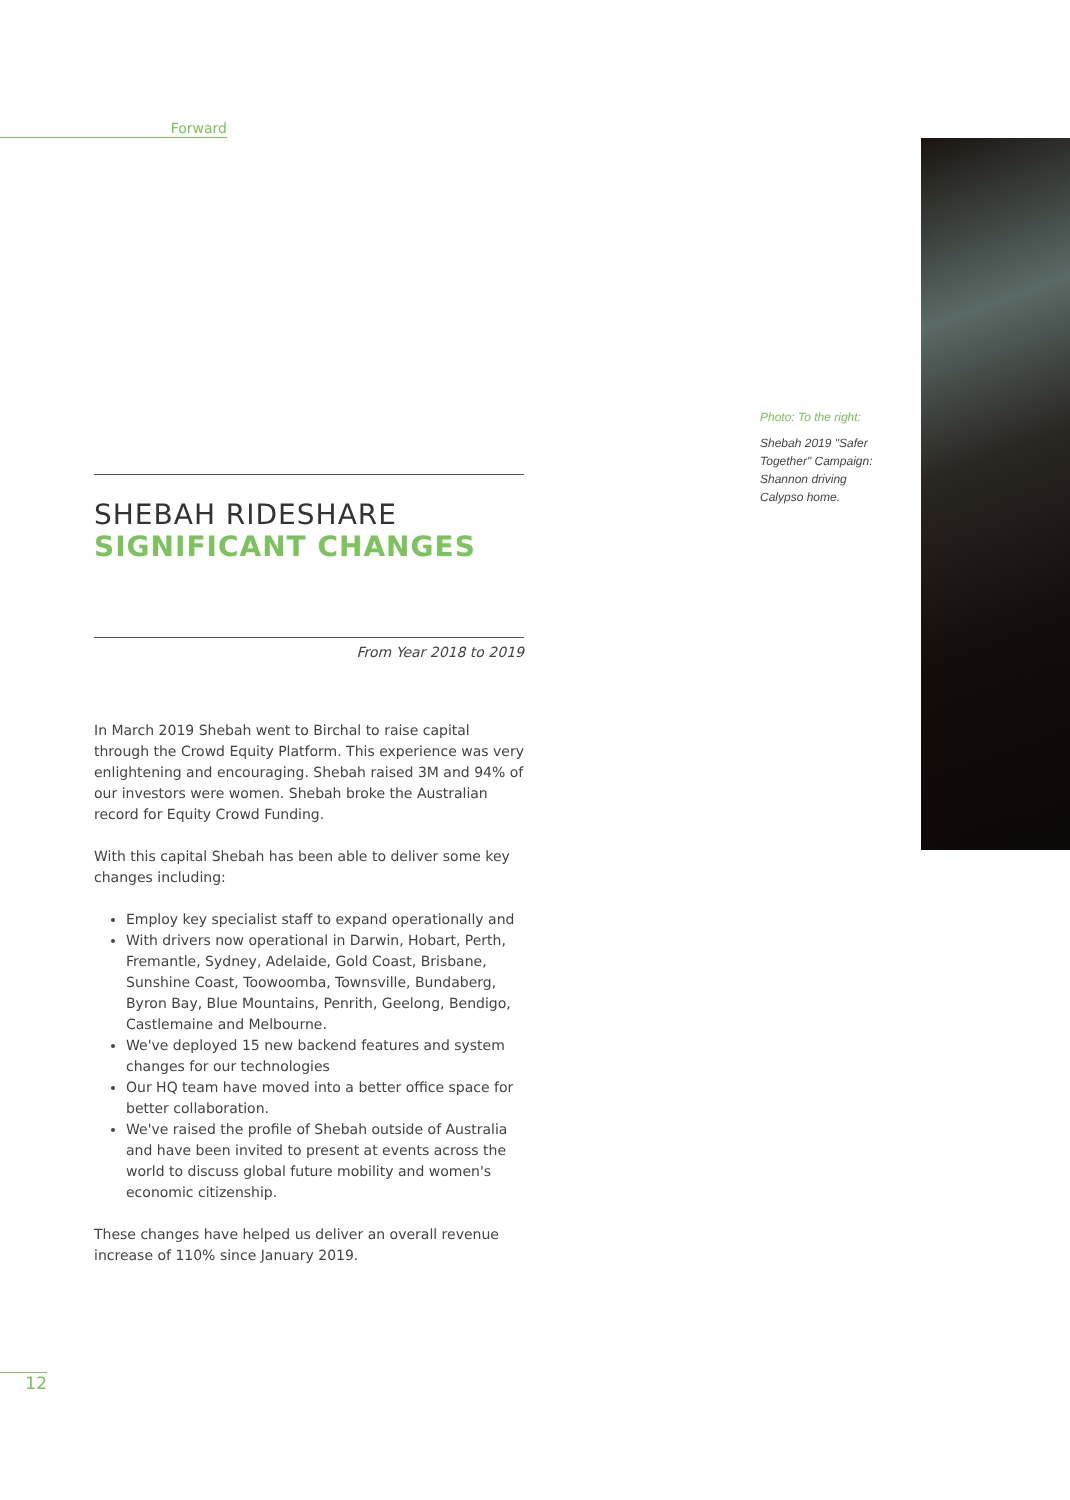Forward
Photo: To the right:
Shebah 2019 "Safer Together" Campaign: Shannon driving Calypso home.
SHEBAH RIDESHARE
SIGNIFICANT CHANGES
From Year 2018 to 2019
In March 2019 Shebah went to Birchal to raise capital through the Crowd Equity Platform. This experience was very enlightening and encouraging. Shebah raised 3M and 94% of our investors were women. Shebah broke the Australian record for Equity Crowd Funding.
With this capital Shebah has been able to deliver some key changes including:
Employ key specialist staff to expand operationally and
With drivers now operational in Darwin, Hobart, Perth, Fremantle, Sydney, Adelaide, Gold Coast, Brisbane, Sunshine Coast, Toowoomba, Townsville, Bundaberg, Byron Bay, Blue Mountains, Penrith, Geelong, Bendigo, Castlemaine and Melbourne.
We've deployed 15 new backend features and system changes for our technologies
Our HQ team have moved into a better office space for better collaboration.
We've raised the profile of Shebah outside of Australia and have been invited to present at events across the world to discuss global future mobility and women's economic citizenship.
These changes have helped us deliver an overall revenue increase of 110% since January 2019.
12